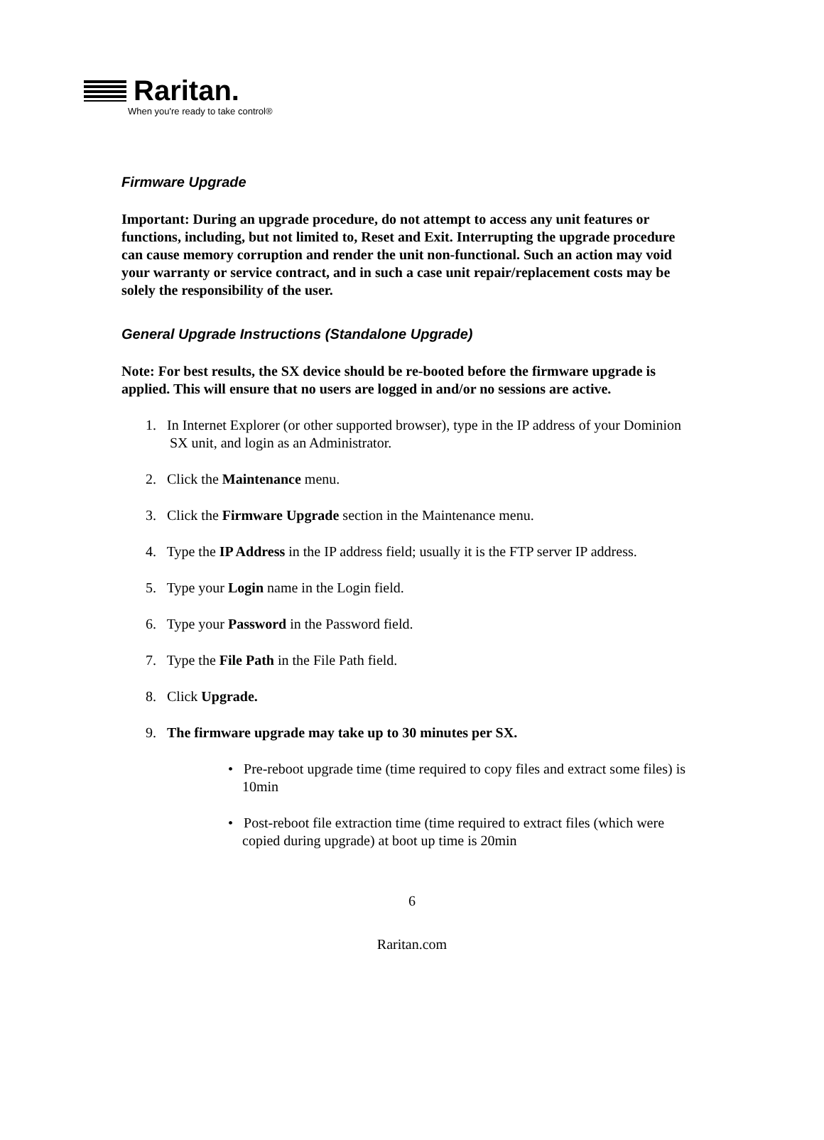Raritan.
When you're ready to take control®
Firmware Upgrade
Important: During an upgrade procedure, do not attempt to access any unit features or functions, including, but not limited to, Reset and Exit. Interrupting the upgrade procedure can cause memory corruption and render the unit non-functional. Such an action may void your warranty or service contract, and in such a case unit repair/replacement costs may be solely the responsibility of the user.
General Upgrade Instructions (Standalone Upgrade)
Note: For best results, the SX device should be re-booted before the firmware upgrade is applied. This will ensure that no users are logged in and/or no sessions are active.
1. In Internet Explorer (or other supported browser), type in the IP address of your Dominion SX unit, and login as an Administrator.
2. Click the Maintenance menu.
3. Click the Firmware Upgrade section in the Maintenance menu.
4. Type the IP Address in the IP address field; usually it is the FTP server IP address.
5. Type your Login name in the Login field.
6. Type your Password in the Password field.
7. Type the File Path in the File Path field.
8. Click Upgrade.
9. The firmware upgrade may take up to 30 minutes per SX.
• Pre-reboot upgrade time (time required to copy files and extract some files) is 10min
• Post-reboot file extraction time (time required to extract files (which were copied during upgrade) at boot up time is 20min
6
Raritan.com